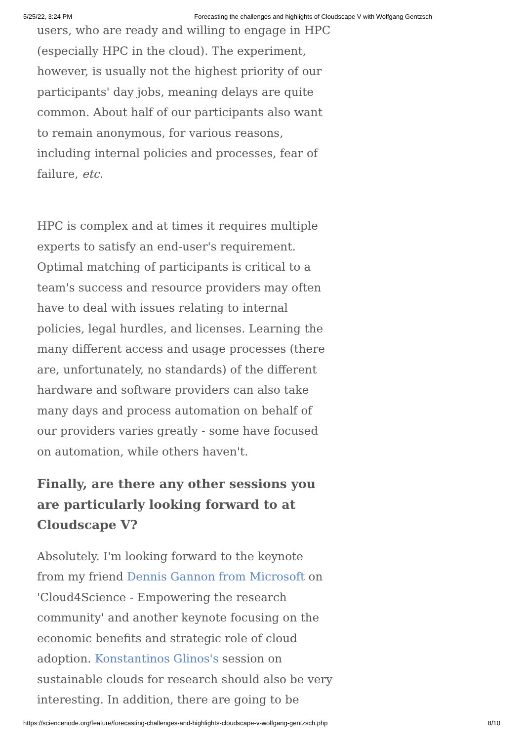5/25/22, 3:24 PM Forecasting the challenges and highlights of Cloudscape V with Wolfgang Gentzsch
users, who are ready and willing to engage in HPC (especially HPC in the cloud). The experiment, however, is usually not the highest priority of our participants' day jobs, meaning delays are quite common. About half of our participants also want to remain anonymous, for various reasons, including internal policies and processes, fear of failure, etc.
HPC is complex and at times it requires multiple experts to satisfy an end-user's requirement. Optimal matching of participants is critical to a team's success and resource providers may often have to deal with issues relating to internal policies, legal hurdles, and licenses. Learning the many different access and usage processes (there are, unfortunately, no standards) of the different hardware and software providers can also take many days and process automation on behalf of our providers varies greatly - some have focused on automation, while others haven't.
Finally, are there any other sessions you are particularly looking forward to at Cloudscape V?
Absolutely. I'm looking forward to the keynote from my friend Dennis Gannon from Microsoft on 'Cloud4Science - Empowering the research community' and another keynote focusing on the economic benefits and strategic role of cloud adoption. Konstantinos Glinos's session on sustainable clouds for research should also be very interesting. In addition, there are going to be
https://sciencenode.org/feature/forecasting-challenges-and-highlights-cloudscape-v-wolfgang-gentzsch.php 8/10